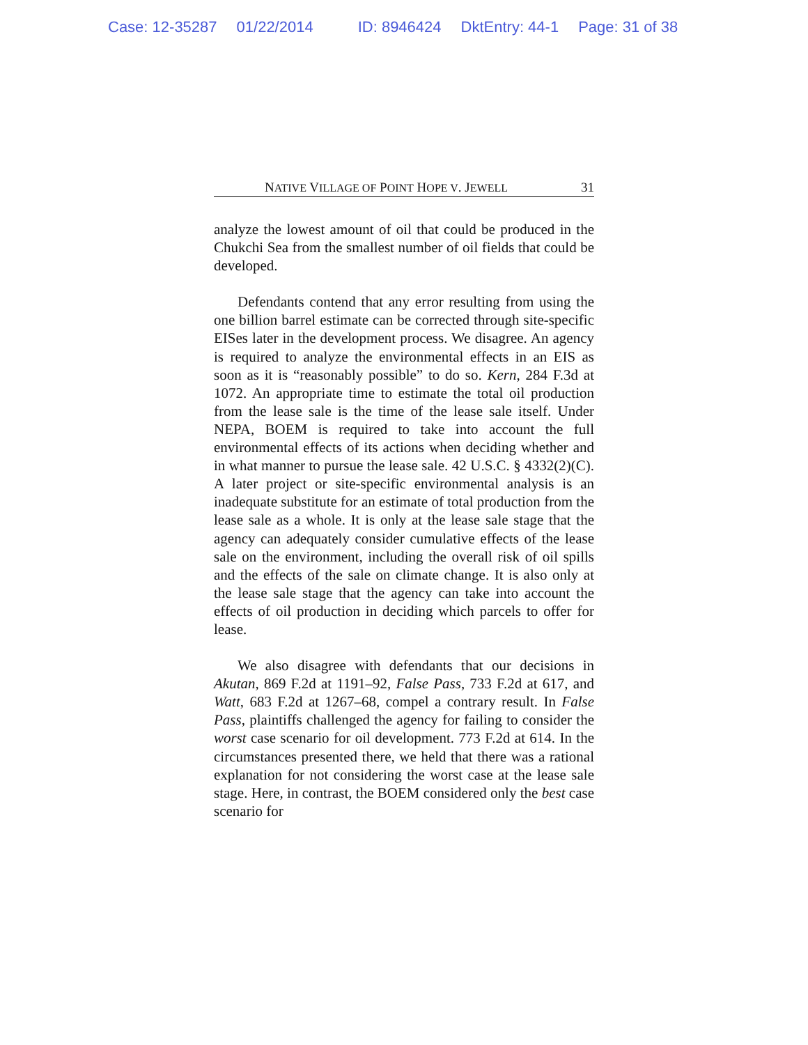Case: 12-35287 01/22/2014 ID: 8946424 DktEntry: 44-1 Page: 31 of 38
NATIVE VILLAGE OF POINT HOPE V. JEWELL 31
analyze the lowest amount of oil that could be produced in the Chukchi Sea from the smallest number of oil fields that could be developed.
Defendants contend that any error resulting from using the one billion barrel estimate can be corrected through site-specific EISes later in the development process. We disagree. An agency is required to analyze the environmental effects in an EIS as soon as it is “reasonably possible” to do so. Kern, 284 F.3d at 1072. An appropriate time to estimate the total oil production from the lease sale is the time of the lease sale itself. Under NEPA, BOEM is required to take into account the full environmental effects of its actions when deciding whether and in what manner to pursue the lease sale. 42 U.S.C. § 4332(2)(C). A later project or site-specific environmental analysis is an inadequate substitute for an estimate of total production from the lease sale as a whole. It is only at the lease sale stage that the agency can adequately consider cumulative effects of the lease sale on the environment, including the overall risk of oil spills and the effects of the sale on climate change. It is also only at the lease sale stage that the agency can take into account the effects of oil production in deciding which parcels to offer for lease.
We also disagree with defendants that our decisions in Akutan, 869 F.2d at 1191–92, False Pass, 733 F.2d at 617, and Watt, 683 F.2d at 1267–68, compel a contrary result. In False Pass, plaintiffs challenged the agency for failing to consider the worst case scenario for oil development. 773 F.2d at 614. In the circumstances presented there, we held that there was a rational explanation for not considering the worst case at the lease sale stage. Here, in contrast, the BOEM considered only the best case scenario for